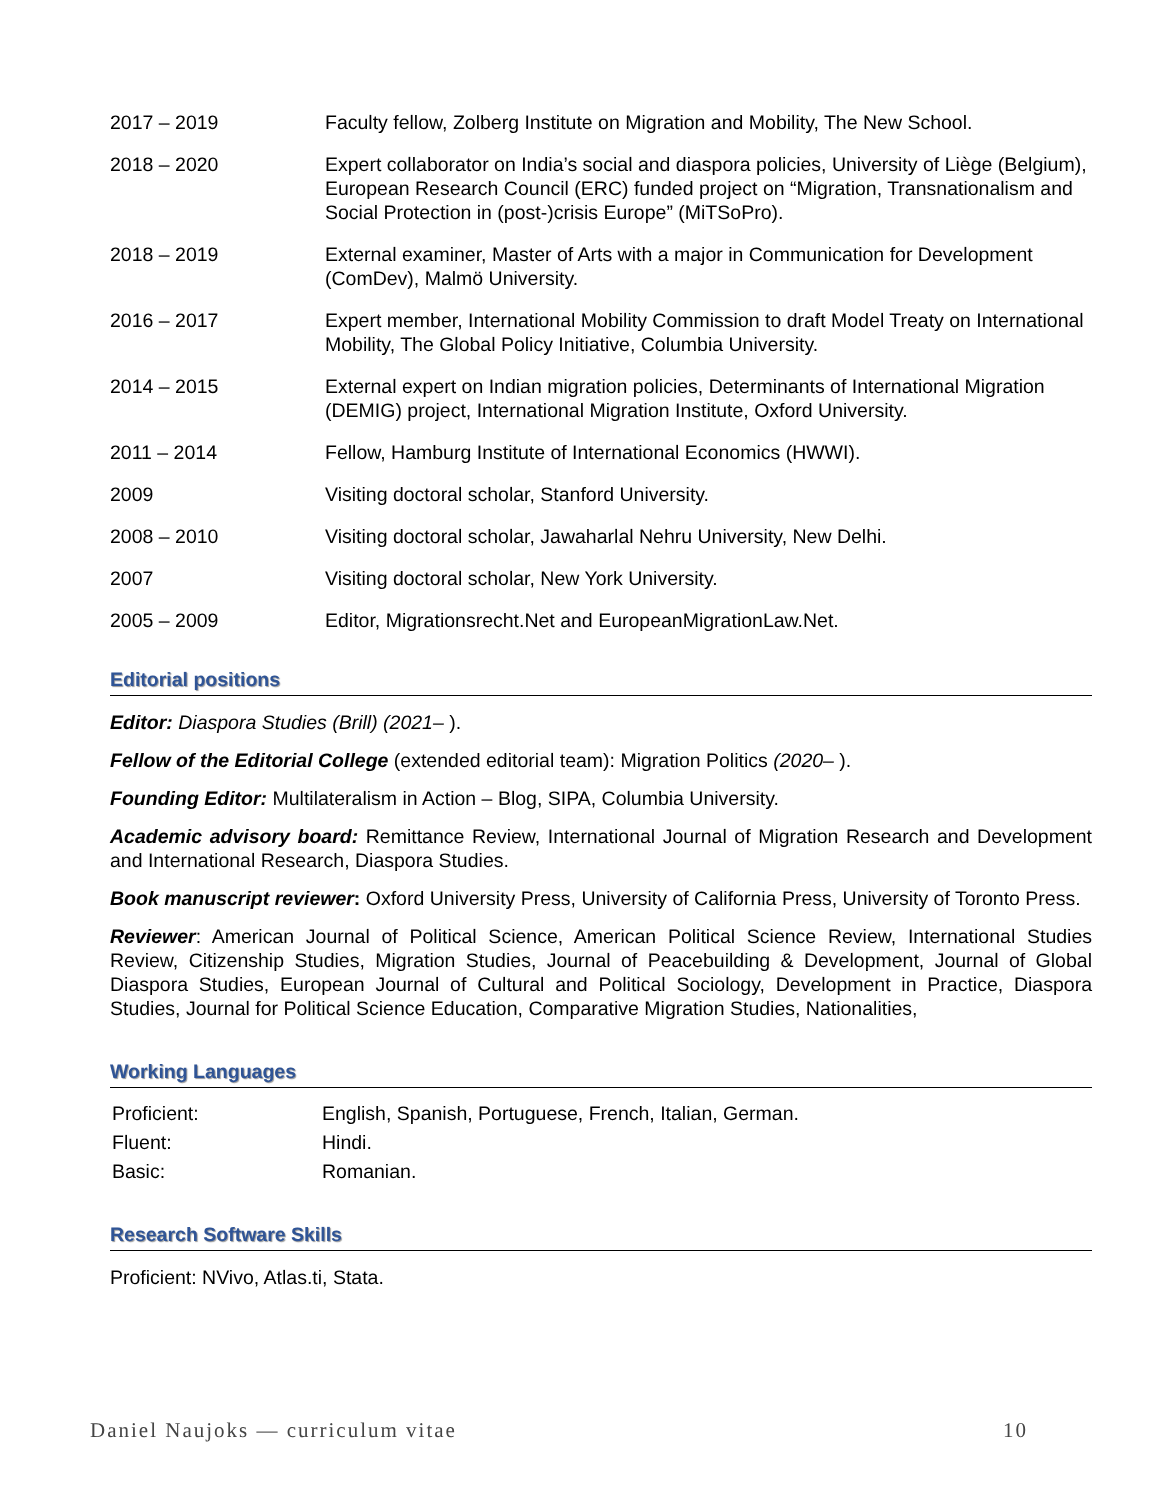| 2017 – 2019 | Faculty fellow, Zolberg Institute on Migration and Mobility, The New School. |
| 2018 – 2020 | Expert collaborator on India’s social and diaspora policies, University of Liège (Belgium), European Research Council (ERC) funded project on “Migration, Transnationalism and Social Protection in (post-)crisis Europe” (MiTSoPro). |
| 2018 – 2019 | External examiner, Master of Arts with a major in Communication for Development (ComDev), Malmö University. |
| 2016 – 2017 | Expert member, International Mobility Commission to draft Model Treaty on International Mobility, The Global Policy Initiative, Columbia University. |
| 2014 – 2015 | External expert on Indian migration policies, Determinants of International Migration (DEMIG) project, International Migration Institute, Oxford University. |
| 2011 – 2014 | Fellow, Hamburg Institute of International Economics (HWWI). |
| 2009 | Visiting doctoral scholar, Stanford University. |
| 2008 – 2010 | Visiting doctoral scholar, Jawaharlal Nehru University, New Delhi. |
| 2007 | Visiting doctoral scholar, New York University. |
| 2005 – 2009 | Editor, Migrationsrecht.Net and EuropeanMigrationLaw.Net. |
Editorial positions
Editor: Diaspora Studies (Brill) (2021– ).
Fellow of the Editorial College (extended editorial team): Migration Politics (2020– ).
Founding Editor: Multilateralism in Action – Blog, SIPA, Columbia University.
Academic advisory board: Remittance Review, International Journal of Migration Research and Development and International Research, Diaspora Studies.
Book manuscript reviewer: Oxford University Press, University of California Press, University of Toronto Press.
Reviewer: American Journal of Political Science, American Political Science Review, International Studies Review, Citizenship Studies, Migration Studies, Journal of Peacebuilding & Development, Journal of Global Diaspora Studies, European Journal of Cultural and Political Sociology, Development in Practice, Diaspora Studies, Journal for Political Science Education, Comparative Migration Studies, Nationalities,
Working Languages
| Proficient: | English, Spanish, Portuguese, French, Italian, German. |
| Fluent: | Hindi. |
| Basic: | Romanian. |
Research Software Skills
Proficient: NVivo, Atlas.ti, Stata.
Daniel Naujoks — curriculum vitae 10